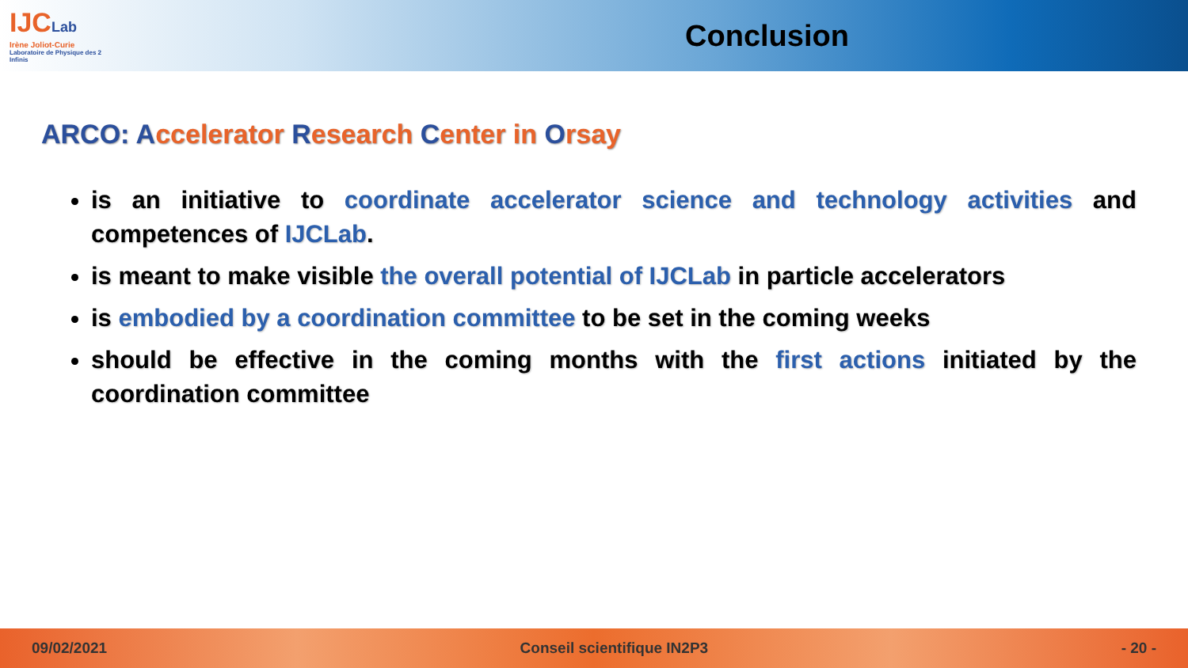IJCLab
Irène Joliot-Curie
Laboratoire de Physique des 2 Infinis
Conclusion
ARCO: Accelerator Research Center in Orsay
is an initiative to coordinate accelerator science and technology activities and competences of IJCLab.
is meant to make visible the overall potential of IJCLab in particle accelerators
is embodied by a coordination committee to be set in the coming weeks
should be effective in the coming months with the first actions initiated by the coordination committee
09/02/2021 Conseil scientifique IN2P3 - 20 -